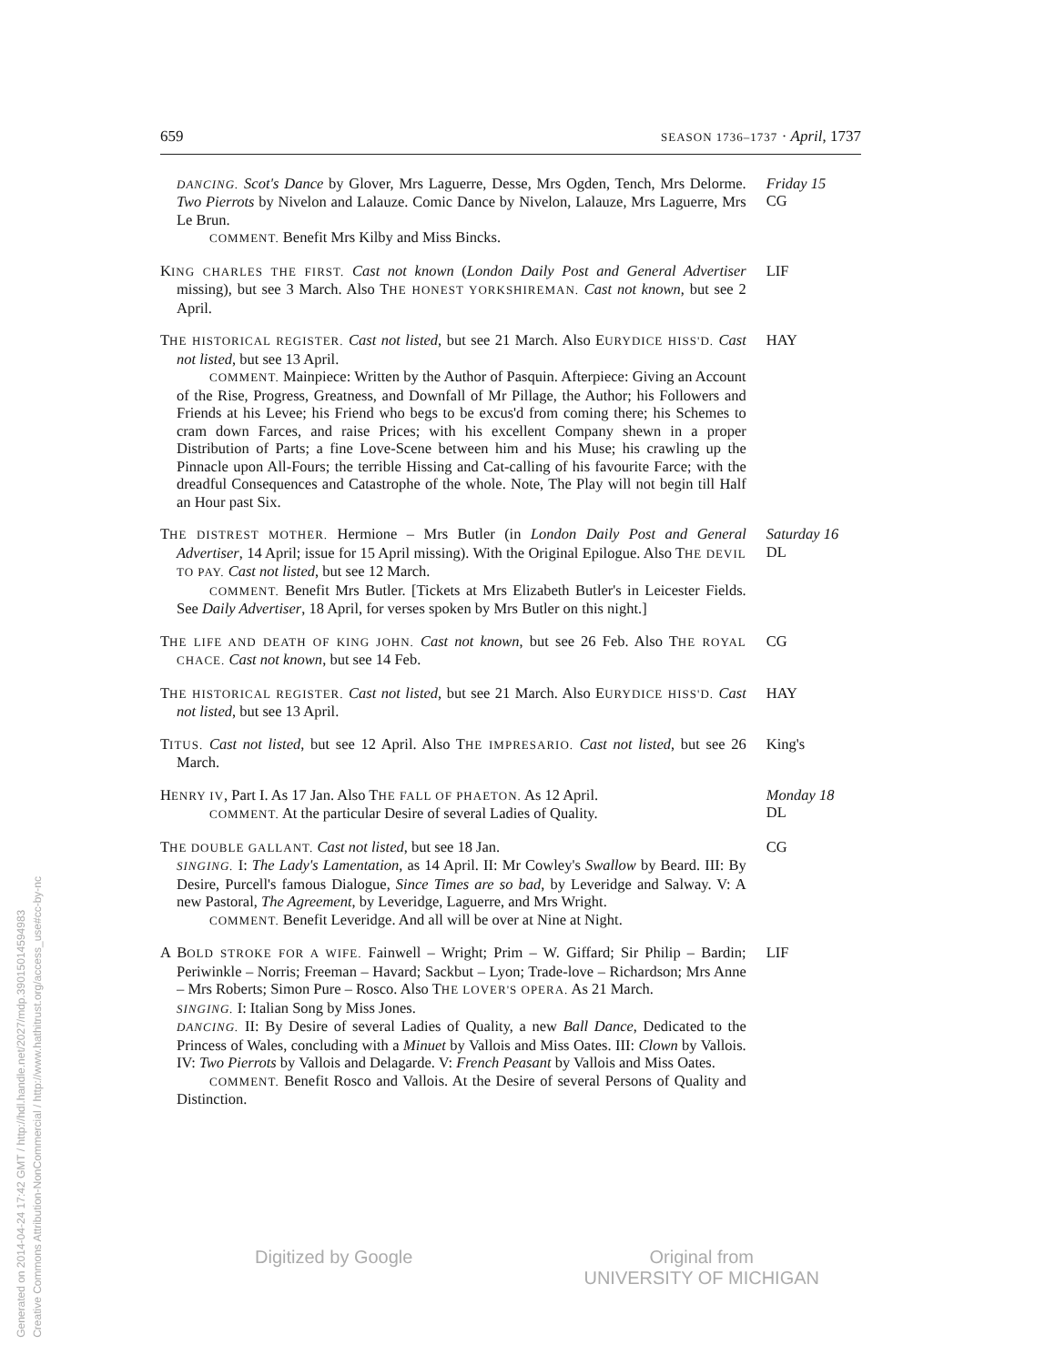659 SEASON 1736–1737 · April, 1737
DANCING. Scot's Dance by Glover, Mrs Laguerre, Desse, Mrs Ogden, Tench, Mrs Delorme. Two Pierrots by Nivelon and Lalauze. Comic Dance by Nivelon, Lalauze, Mrs Laguerre, Mrs Le Brun.
COMMENT. Benefit Mrs Kilby and Miss Bincks.
Friday 15
CG
KING CHARLES THE FIRST. Cast not known (London Daily Post and General Advertiser missing), but see 3 March. Also THE HONEST YORKSHIREMAN. Cast not known, but see 2 April.
LIF
THE HISTORICAL REGISTER. Cast not listed, but see 21 March. Also EURYDICE HISS'D. Cast not listed, but see 13 April.
COMMENT. Mainpiece: Written by the Author of Pasquin. Afterpiece: Giving an Account of the Rise, Progress, Greatness, and Downfall of Mr Pillage, the Author; his Followers and Friends at his Levee; his Friend who begs to be excus'd from coming there; his Schemes to cram down Farces, and raise Prices; with his excellent Company shewn in a proper Distribution of Parts; a fine Love-Scene between him and his Muse; his crawling up the Pinnacle upon All-Fours; the terrible Hissing and Cat-calling of his favourite Farce; with the dreadful Consequences and Catastrophe of the whole. Note, The Play will not begin till Half an Hour past Six.
HAY
THE DISTREST MOTHER. Hermione – Mrs Butler (in London Daily Post and General Advertiser, 14 April; issue for 15 April missing). With the Original Epilogue. Also THE DEVIL TO PAY. Cast not listed, but see 12 March.
COMMENT. Benefit Mrs Butler. [Tickets at Mrs Elizabeth Butler's in Leicester Fields. See Daily Advertiser, 18 April, for verses spoken by Mrs Butler on this night.]
Saturday 16
DL
THE LIFE AND DEATH OF KING JOHN. Cast not known, but see 26 Feb. Also THE ROYAL CHACE. Cast not known, but see 14 Feb.
CG
THE HISTORICAL REGISTER. Cast not listed, but see 21 March. Also EURYDICE HISS'D. Cast not listed, but see 13 April.
HAY
TITUS. Cast not listed, but see 12 April. Also THE IMPRESARIO. Cast not listed, but see 26 March.
King's
HENRY IV, Part I. As 17 Jan. Also THE FALL OF PHAETON. As 12 April.
COMMENT. At the particular Desire of several Ladies of Quality.
Monday 18
DL
THE DOUBLE GALLANT. Cast not listed, but see 18 Jan.
SINGING. I: The Lady's Lamentation, as 14 April. II: Mr Cowley's Swallow by Beard. III: By Desire, Purcell's famous Dialogue, Since Times are so bad, by Leveridge and Salway. V: A new Pastoral, The Agreement, by Leveridge, Laguerre, and Mrs Wright.
COMMENT. Benefit Leveridge. And all will be over at Nine at Night.
CG
A BOLD STROKE FOR A WIFE. Fainwell – Wright; Prim – W. Giffard; Sir Philip – Bardin; Periwinkle – Norris; Freeman – Havard; Sackbut – Lyon; Trade-love – Richardson; Mrs Anne – Mrs Roberts; Simon Pure – Rosco. Also THE LOVER'S OPERA. As 21 March.
SINGING. I: Italian Song by Miss Jones.
DANCING. II: By Desire of several Ladies of Quality, a new Ball Dance, Dedicated to the Princess of Wales, concluding with a Minuet by Vallois and Miss Oates. III: Clown by Vallois. IV: Two Pierrots by Vallois and Delagarde. V: French Peasant by Vallois and Miss Oates.
COMMENT. Benefit Rosco and Vallois. At the Desire of several Persons of Quality and Distinction.
LIF
Digitized by Google Original from
UNIVERSITY OF MICHIGAN
Generated on 2014-04-24 17:42 GMT / http://hdl.handle.net/2027/mdp.39015014594983
Creative Commons Attribution-NonCommercial / http://www.hathitrust.org/access_use#cc-by-nc